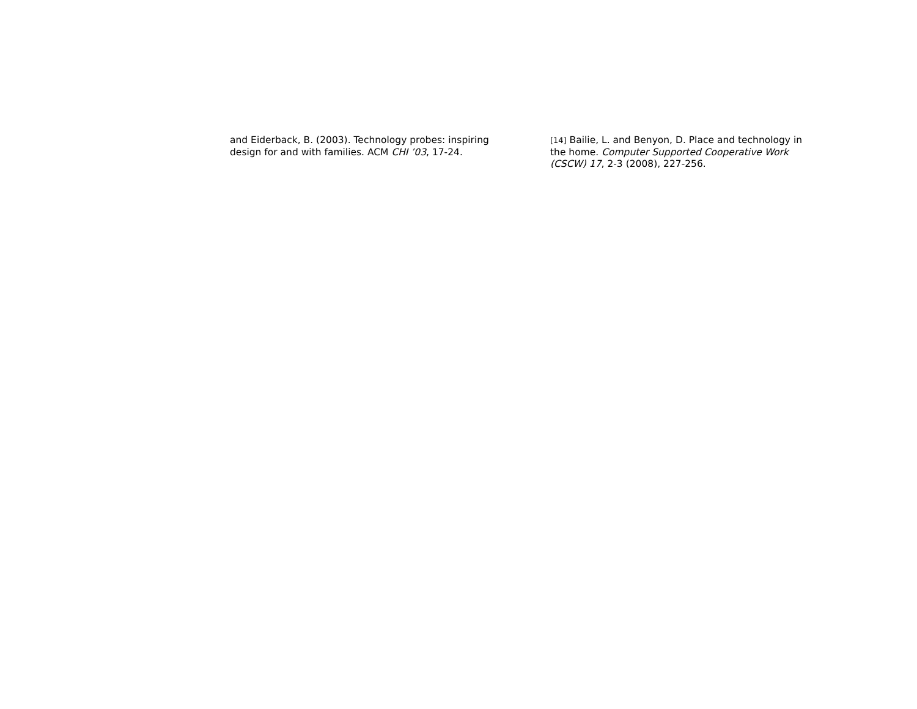and Eiderback, B. (2003). Technology probes: inspiring design for and with families. ACM CHI ’03, 17-24.
[14] Bailie, L. and Benyon, D. Place and technology in the home. Computer Supported Cooperative Work (CSCW) 17, 2-3 (2008), 227-256.